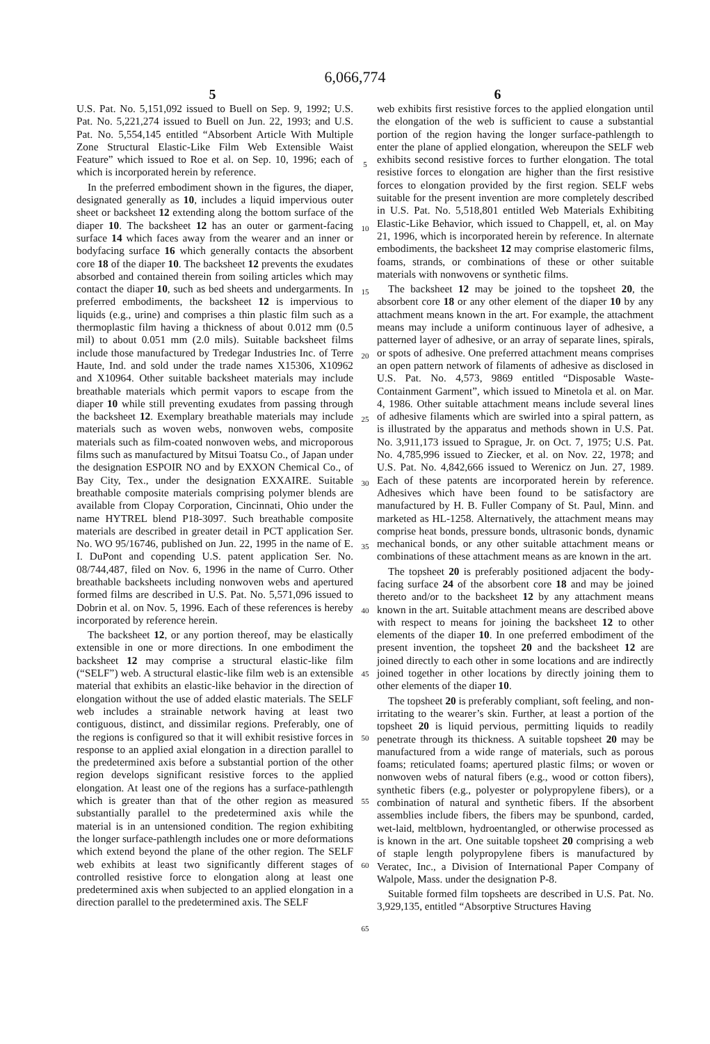6,066,774
5 6
U.S. Pat. No. 5,151,092 issued to Buell on Sep. 9, 1992; U.S. Pat. No. 5,221,274 issued to Buell on Jun. 22, 1993; and U.S. Pat. No. 5,554,145 entitled “Absorbent Article With Multiple Zone Structural Elastic-Like Film Web Extensible Waist Feature” which issued to Roe et al. on Sep. 10, 1996; each of which is incorporated herein by reference.
In the preferred embodiment shown in the figures, the diaper, designated generally as 10, includes a liquid impervious outer sheet or backsheet 12 extending along the bottom surface of the diaper 10. The backsheet 12 has an outer or garment-facing surface 14 which faces away from the wearer and an inner or bodyfacing surface 16 which generally contacts the absorbent core 18 of the diaper 10. The backsheet 12 prevents the exudates absorbed and contained therein from soiling articles which may contact the diaper 10, such as bed sheets and undergarments. In preferred embodiments, the backsheet 12 is impervious to liquids (e.g., urine) and comprises a thin plastic film such as a thermoplastic film having a thickness of about 0.012 mm (0.5 mil) to about 0.051 mm (2.0 mils). Suitable backsheet films include those manufactured by Tredegar Industries Inc. of Terre Haute, Ind. and sold under the trade names X15306, X10962 and X10964. Other suitable backsheet materials may include breathable materials which permit vapors to escape from the diaper 10 while still preventing exudates from passing through the backsheet 12. Exemplary breathable materials may include materials such as woven webs, nonwoven webs, composite materials such as film-coated nonwoven webs, and microporous films such as manufactured by Mitsui Toatsu Co., of Japan under the designation ESPOIR NO and by EXXON Chemical Co., of Bay City, Tex., under the designation EXXAIRE. Suitable breathable composite materials comprising polymer blends are available from Clopay Corporation, Cincinnati, Ohio under the name HYTREL blend P18-3097. Such breathable composite materials are described in greater detail in PCT application Ser. No. WO 95/16746, published on Jun. 22, 1995 in the name of E. I. DuPont and copending U.S. patent application Ser. No. 08/744,487, filed on Nov. 6, 1996 in the name of Curro. Other breathable backsheets including nonwoven webs and apertured formed films are described in U.S. Pat. No. 5,571,096 issued to Dobrin et al. on Nov. 5, 1996. Each of these references is hereby incorporated by reference herein.
The backsheet 12, or any portion thereof, may be elastically extensible in one or more directions. In one embodiment the backsheet 12 may comprise a structural elastic-like film (“SELF”) web. A structural elastic-like film web is an extensible material that exhibits an elastic-like behavior in the direction of elongation without the use of added elastic materials. The SELF web includes a strainable network having at least two contiguous, distinct, and dissimilar regions. Preferably, one of the regions is configured so that it will exhibit resistive forces in response to an applied axial elongation in a direction parallel to the predetermined axis before a substantial portion of the other region develops significant resistive forces to the applied elongation. At least one of the regions has a surface-pathlength which is greater than that of the other region as measured substantially parallel to the predetermined axis while the material is in an untensioned condition. The region exhibiting the longer surface-pathlength includes one or more deformations which extend beyond the plane of the other region. The SELF web exhibits at least two significantly different stages of controlled resistive force to elongation along at least one predetermined axis when subjected to an applied elongation in a direction parallel to the predetermined axis. The SELF
5
10
15
20
25
30
35
40
45
50
55
60
65
web exhibits first resistive forces to the applied elongation until the elongation of the web is sufficient to cause a substantial portion of the region having the longer surface-pathlength to enter the plane of applied elongation, whereupon the SELF web exhibits second resistive forces to further elongation. The total resistive forces to elongation are higher than the first resistive forces to elongation provided by the first region. SELF webs suitable for the present invention are more completely described in U.S. Pat. No. 5,518,801 entitled Web Materials Exhibiting Elastic-Like Behavior, which issued to Chappell, et, al. on May 21, 1996, which is incorporated herein by reference. In alternate embodiments, the backsheet 12 may comprise elastomeric films, foams, strands, or combinations of these or other suitable materials with nonwovens or synthetic films.
The backsheet 12 may be joined to the topsheet 20, the absorbent core 18 or any other element of the diaper 10 by any attachment means known in the art. For example, the attachment means may include a uniform continuous layer of adhesive, a patterned layer of adhesive, or an array of separate lines, spirals, or spots of adhesive. One preferred attachment means comprises an open pattern network of filaments of adhesive as disclosed in U.S. Pat. No. 4,573, 9869 entitled “Disposable Waste-Containment Garment”, which issued to Minetola et al. on Mar. 4, 1986. Other suitable attachment means include several lines of adhesive filaments which are swirled into a spiral pattern, as is illustrated by the apparatus and methods shown in U.S. Pat. No. 3,911,173 issued to Sprague, Jr. on Oct. 7, 1975; U.S. Pat. No. 4,785,996 issued to Ziecker, et al. on Nov. 22, 1978; and U.S. Pat. No. 4,842,666 issued to Werenicz on Jun. 27, 1989. Each of these patents are incorporated herein by reference. Adhesives which have been found to be satisfactory are manufactured by H. B. Fuller Company of St. Paul, Minn. and marketed as HL-1258. Alternatively, the attachment means may comprise heat bonds, pressure bonds, ultrasonic bonds, dynamic mechanical bonds, or any other suitable attachment means or combinations of these attachment means as are known in the art.
The topsheet 20 is preferably positioned adjacent the body-facing surface 24 of the absorbent core 18 and may be joined thereto and/or to the backsheet 12 by any attachment means known in the art. Suitable attachment means are described above with respect to means for joining the backsheet 12 to other elements of the diaper 10. In one preferred embodiment of the present invention, the topsheet 20 and the backsheet 12 are joined directly to each other in some locations and are indirectly joined together in other locations by directly joining them to other elements of the diaper 10.
The topsheet 20 is preferably compliant, soft feeling, and non-irritating to the wearer’s skin. Further, at least a portion of the topsheet 20 is liquid pervious, permitting liquids to readily penetrate through its thickness. A suitable topsheet 20 may be manufactured from a wide range of materials, such as porous foams; reticulated foams; apertured plastic films; or woven or nonwoven webs of natural fibers (e.g., wood or cotton fibers), synthetic fibers (e.g., polyester or polypropylene fibers), or a combination of natural and synthetic fibers. If the absorbent assemblies include fibers, the fibers may be spunbond, carded, wet-laid, meltblown, hydroentangled, or otherwise processed as is known in the art. One suitable topsheet 20 comprising a web of staple length polypropylene fibers is manufactured by Veratec, Inc., a Division of International Paper Company of Walpole, Mass. under the designation P-8.
Suitable formed film topsheets are described in U.S. Pat. No. 3,929,135, entitled “Absorptive Structures Having